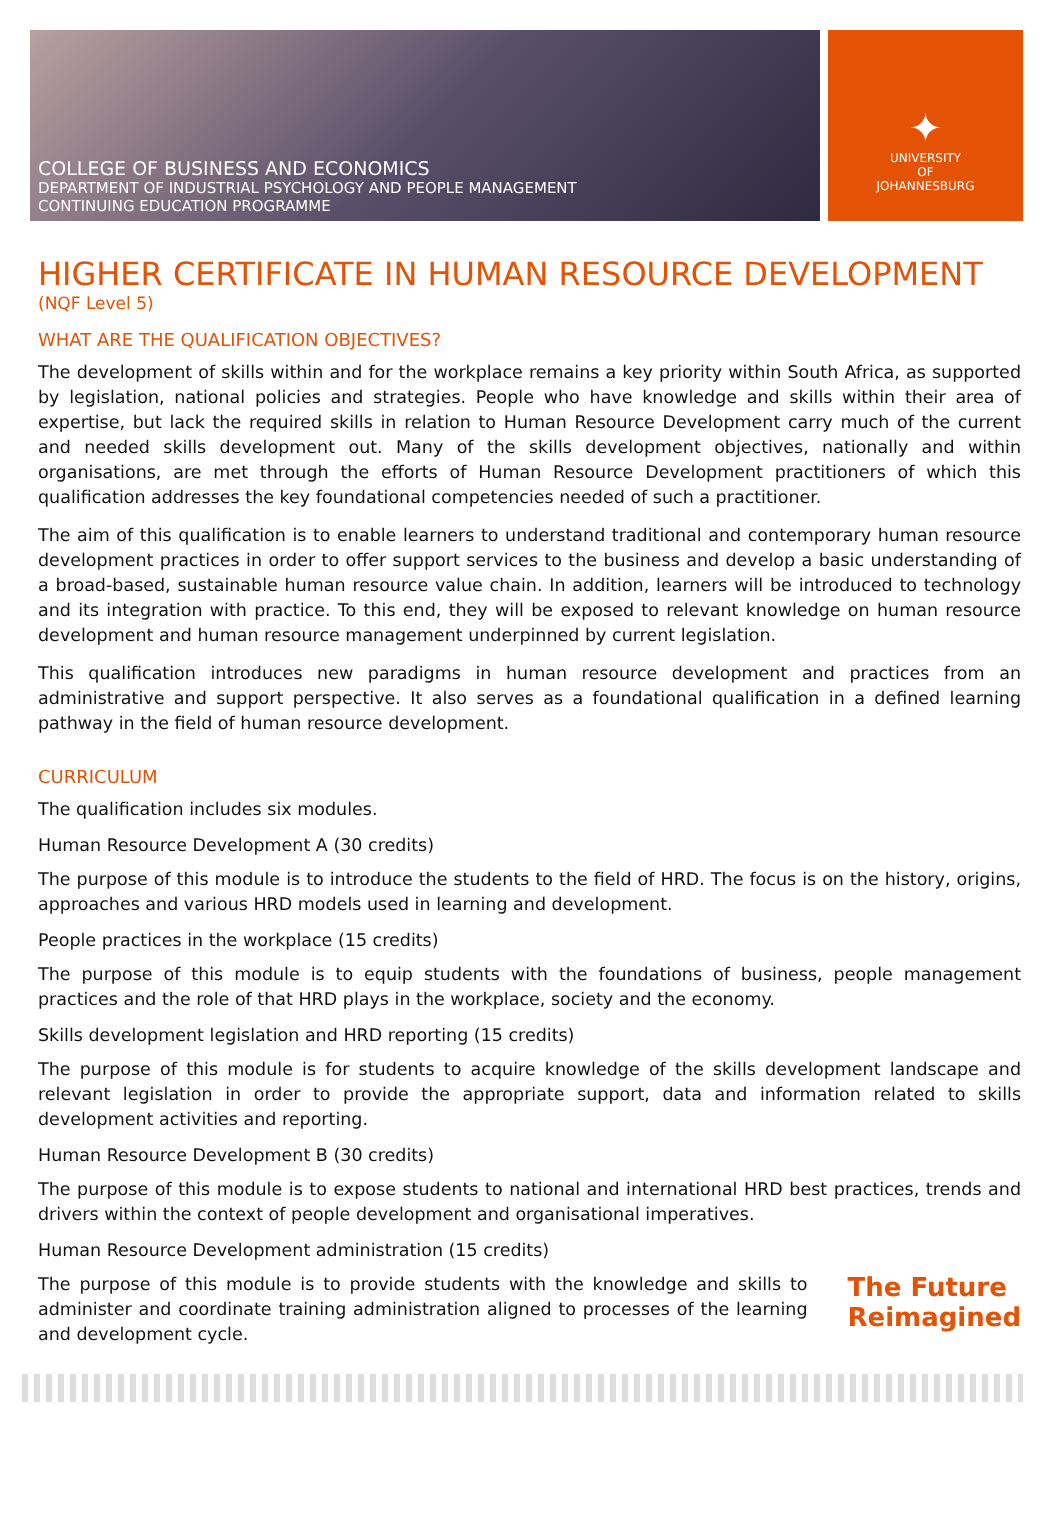COLLEGE OF BUSINESS AND ECONOMICS
DEPARTMENT OF INDUSTRIAL PSYCHOLOGY AND PEOPLE MANAGEMENT
CONTINUING EDUCATION PROGRAMME
✦
UNIVERSITY
OF
JOHANNESBURG
HIGHER CERTIFICATE IN HUMAN RESOURCE DEVELOPMENT
(NQF Level 5)
WHAT ARE THE QUALIFICATION OBJECTIVES?
The development of skills within and for the workplace remains a key priority within South Africa, as supported by legislation, national policies and strategies. People who have knowledge and skills within their area of expertise, but lack the required skills in relation to Human Resource Development carry much of the current and needed skills development out. Many of the skills development objectives, nationally and within organisations, are met through the efforts of Human Resource Development practitioners of which this qualification addresses the key foundational competencies needed of such a practitioner.
The aim of this qualification is to enable learners to understand traditional and contemporary human resource development practices in order to offer support services to the business and develop a basic understanding of a broad-based, sustainable human resource value chain. In addition, learners will be introduced to technology and its integration with practice. To this end, they will be exposed to relevant knowledge on human resource development and human resource management underpinned by current legislation.
This qualification introduces new paradigms in human resource development and practices from an administrative and support perspective. It also serves as a foundational qualification in a defined learning pathway in the field of human resource development.
CURRICULUM
The qualification includes six modules.
Human Resource Development A (30 credits)
The purpose of this module is to introduce the students to the field of HRD. The focus is on the history, origins, approaches and various HRD models used in learning and development.
People practices in the workplace (15 credits)
The purpose of this module is to equip students with the foundations of business, people management practices and the role of that HRD plays in the workplace, society and the economy.
Skills development legislation and HRD reporting (15 credits)
The purpose of this module is for students to acquire knowledge of the skills development landscape and relevant legislation in order to provide the appropriate support, data and information related to skills development activities and reporting.
Human Resource Development B (30 credits)
The purpose of this module is to expose students to national and international HRD best practices, trends and drivers within the context of people development and organisational imperatives.
Human Resource Development administration (15 credits)
The purpose of this module is to provide students with the knowledge and skills to administer and coordinate training administration aligned to processes of the learning and development cycle.
The Future
Reimagined